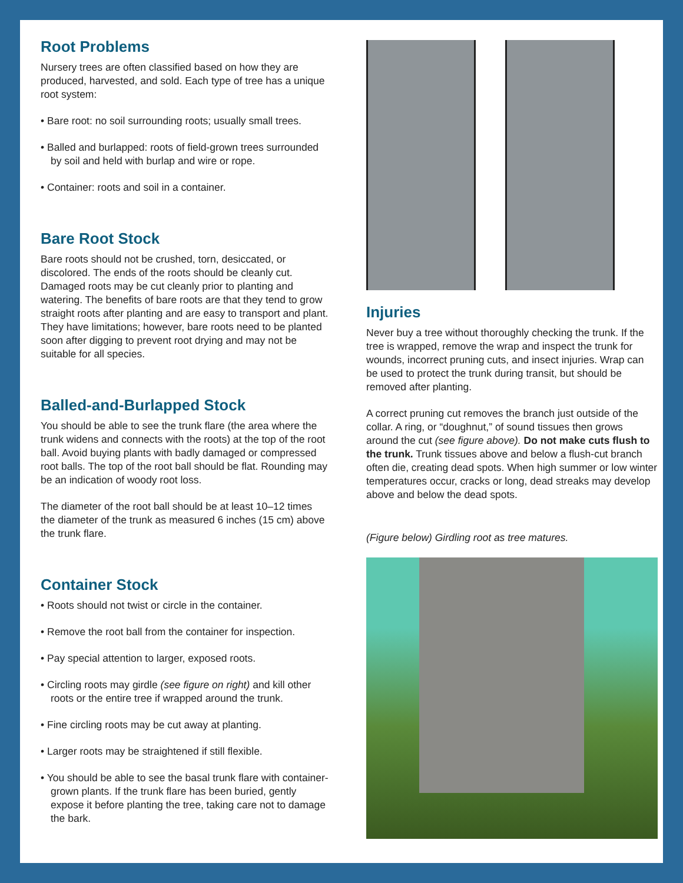Root Problems
Nursery trees are often classified based on how they are produced, harvested, and sold. Each type of tree has a unique root system:
• Bare root: no soil surrounding roots; usually small trees.
• Balled and burlapped: roots of field-grown trees surrounded by soil and held with burlap and wire or rope.
• Container: roots and soil in a container.
Bare Root Stock
Bare roots should not be crushed, torn, desiccated, or discolored. The ends of the roots should be cleanly cut. Damaged roots may be cut cleanly prior to planting and watering. The benefits of bare roots are that they tend to grow straight roots after planting and are easy to transport and plant. They have limitations; however, bare roots need to be planted soon after digging to prevent root drying and may not be suitable for all species.
Balled-and-Burlapped Stock
You should be able to see the trunk flare (the area where the trunk widens and connects with the roots) at the top of the root ball. Avoid buying plants with badly damaged or compressed root balls. The top of the root ball should be flat. Rounding may be an indication of woody root loss.
The diameter of the root ball should be at least 10–12 times the diameter of the trunk as measured 6 inches (15 cm) above the trunk flare.
Container Stock
• Roots should not twist or circle in the container.
• Remove the root ball from the container for inspection.
• Pay special attention to larger, exposed roots.
• Circling roots may girdle (see figure on right) and kill other roots or the entire tree if wrapped around the trunk.
• Fine circling roots may be cut away at planting.
• Larger roots may be straightened if still flexible.
• You should be able to see the basal trunk flare with container-grown plants. If the trunk flare has been buried, gently expose it before planting the tree, taking care not to damage the bark.
Injuries
Never buy a tree without thoroughly checking the trunk. If the tree is wrapped, remove the wrap and inspect the trunk for wounds, incorrect pruning cuts, and insect injuries. Wrap can be used to protect the trunk during transit, but should be removed after planting.
A correct pruning cut removes the branch just outside of the collar. A ring, or “doughnut,” of sound tissues then grows around the cut (see figure above). Do not make cuts flush to the trunk. Trunk tissues above and below a flush-cut branch often die, creating dead spots. When high summer or low winter temperatures occur, cracks or long, dead streaks may develop above and below the dead spots.
(Figure below) Girdling root as tree matures.